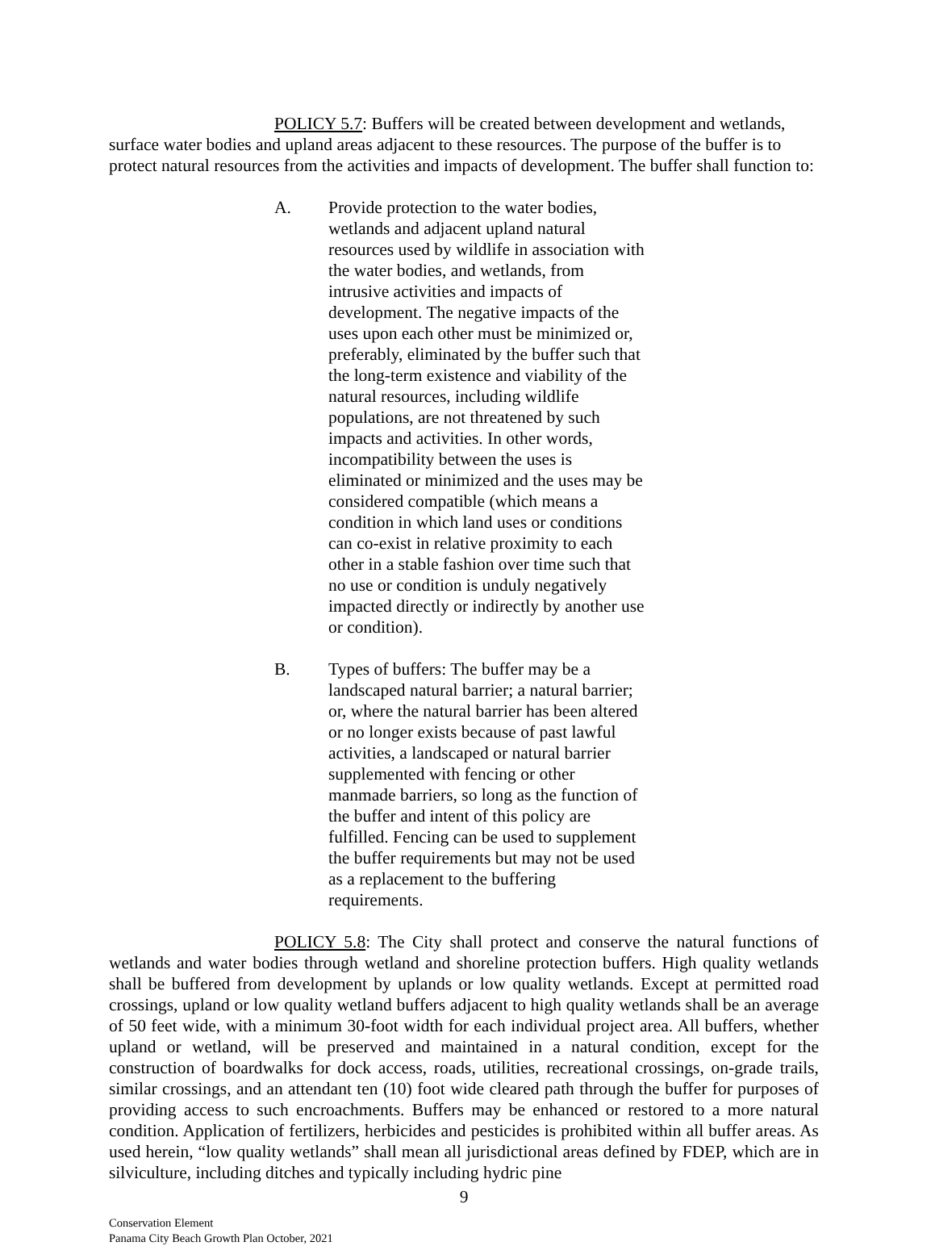POLICY 5.7: Buffers will be created between development and wetlands, surface water bodies and upland areas adjacent to these resources. The purpose of the buffer is to protect natural resources from the activities and impacts of development. The buffer shall function to:
A. Provide protection to the water bodies, wetlands and adjacent upland natural resources used by wildlife in association with the water bodies, and wetlands, from intrusive activities and impacts of development. The negative impacts of the uses upon each other must be minimized or, preferably, eliminated by the buffer such that the long-term existence and viability of the natural resources, including wildlife populations, are not threatened by such impacts and activities. In other words, incompatibility between the uses is eliminated or minimized and the uses may be considered compatible (which means a condition in which land uses or conditions can co-exist in relative proximity to each other in a stable fashion over time such that no use or condition is unduly negatively impacted directly or indirectly by another use or condition).
B. Types of buffers: The buffer may be a landscaped natural barrier; a natural barrier; or, where the natural barrier has been altered or no longer exists because of past lawful activities, a landscaped or natural barrier supplemented with fencing or other manmade barriers, so long as the function of the buffer and intent of this policy are fulfilled. Fencing can be used to supplement the buffer requirements but may not be used as a replacement to the buffering requirements.
POLICY 5.8: The City shall protect and conserve the natural functions of wetlands and water bodies through wetland and shoreline protection buffers. High quality wetlands shall be buffered from development by uplands or low quality wetlands. Except at permitted road crossings, upland or low quality wetland buffers adjacent to high quality wetlands shall be an average of 50 feet wide, with a minimum 30-foot width for each individual project area. All buffers, whether upland or wetland, will be preserved and maintained in a natural condition, except for the construction of boardwalks for dock access, roads, utilities, recreational crossings, on-grade trails, similar crossings, and an attendant ten (10) foot wide cleared path through the buffer for purposes of providing access to such encroachments. Buffers may be enhanced or restored to a more natural condition. Application of fertilizers, herbicides and pesticides is prohibited within all buffer areas. As used herein, “low quality wetlands” shall mean all jurisdictional areas defined by FDEP, which are in silviculture, including ditches and typically including hydric pine
9
Conservation Element
Panama City Beach Growth Plan October, 2021